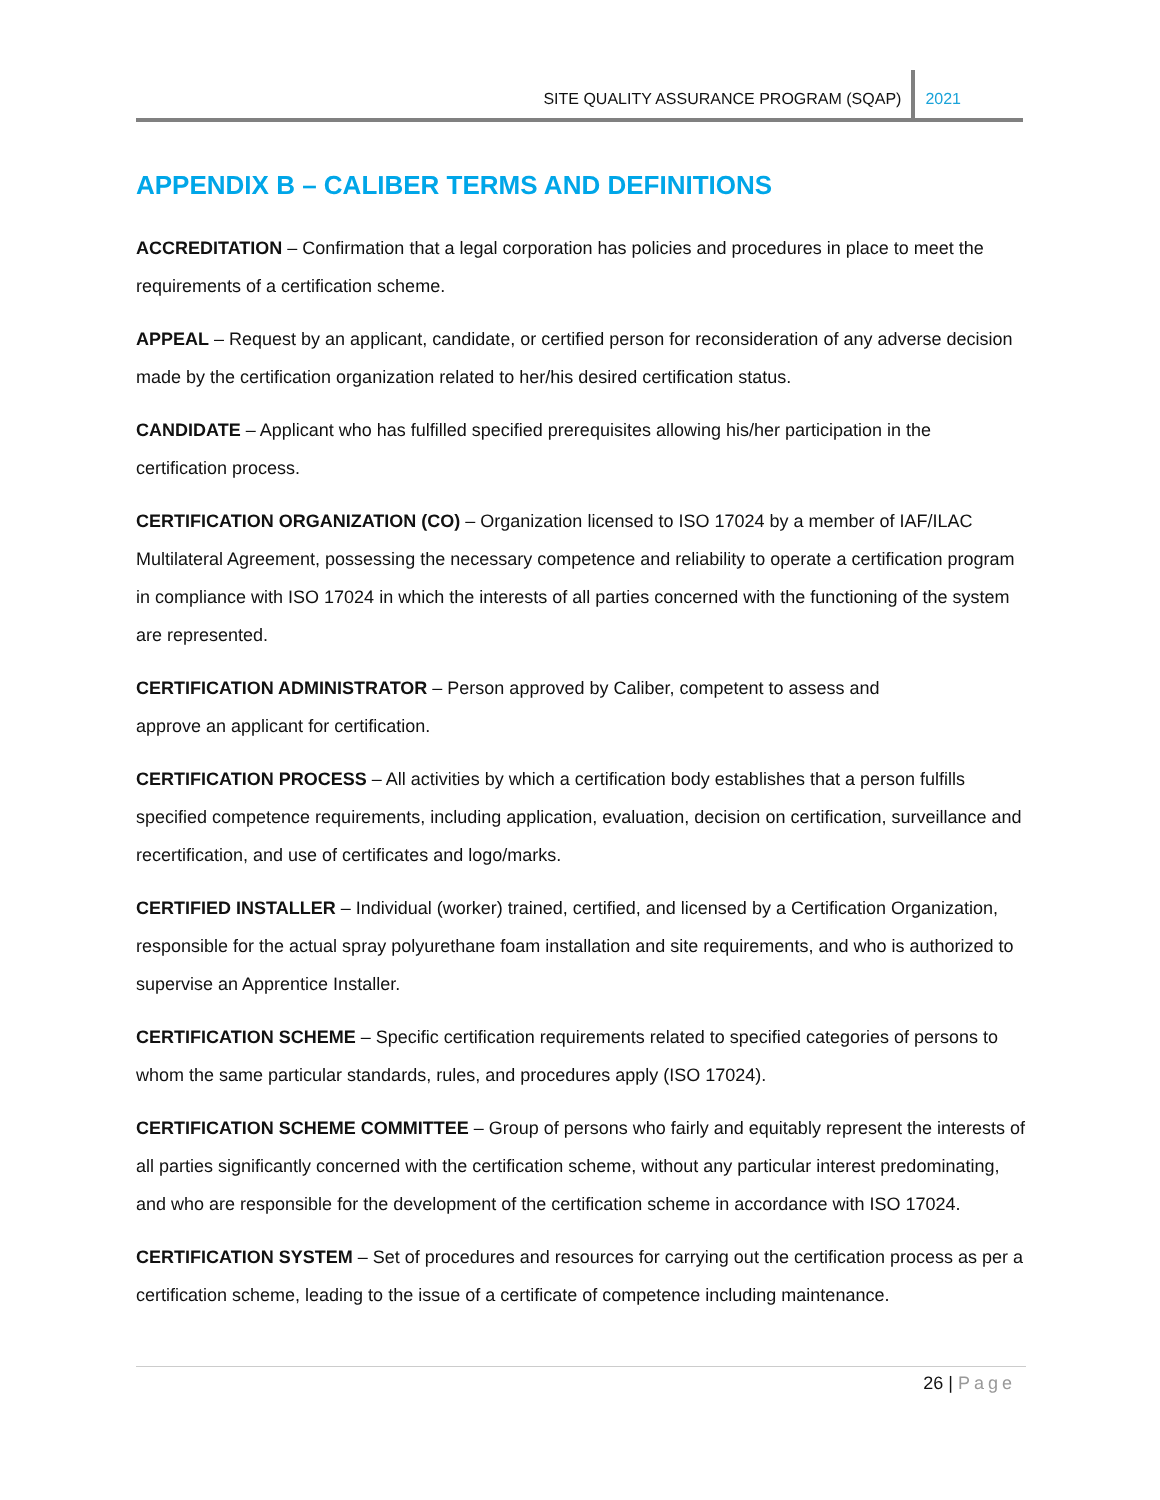SITE QUALITY ASSURANCE PROGRAM (SQAP)
2021
APPENDIX B – CALIBER TERMS AND DEFINITIONS
ACCREDITATION – Confirmation that a legal corporation has policies and procedures in place to meet the requirements of a certification scheme.
APPEAL – Request by an applicant, candidate, or certified person for reconsideration of any adverse decision made by the certification organization related to her/his desired certification status.
CANDIDATE – Applicant who has fulfilled specified prerequisites allowing his/her participation in the certification process.
CERTIFICATION ORGANIZATION (CO) – Organization licensed to ISO 17024 by a member of IAF/ILAC Multilateral Agreement, possessing the necessary competence and reliability to operate a certification program in compliance with ISO 17024 in which the interests of all parties concerned with the functioning of the system are represented.
CERTIFICATION ADMINISTRATOR – Person approved by Caliber, competent to assess and
approve an applicant for certification.
CERTIFICATION PROCESS – All activities by which a certification body establishes that a person fulfills specified competence requirements, including application, evaluation, decision on certification, surveillance and recertification, and use of certificates and logo/marks.
CERTIFIED INSTALLER – Individual (worker) trained, certified, and licensed by a Certification Organization, responsible for the actual spray polyurethane foam installation and site requirements, and who is authorized to supervise an Apprentice Installer.
CERTIFICATION SCHEME – Specific certification requirements related to specified categories of persons to whom the same particular standards, rules, and procedures apply (ISO 17024).
CERTIFICATION SCHEME COMMITTEE – Group of persons who fairly and equitably represent the interests of all parties significantly concerned with the certification scheme, without any particular interest predominating, and who are responsible for the development of the certification scheme in accordance with ISO 17024.
CERTIFICATION SYSTEM – Set of procedures and resources for carrying out the certification process as per a certification scheme, leading to the issue of a certificate of competence including maintenance.
26 | Page